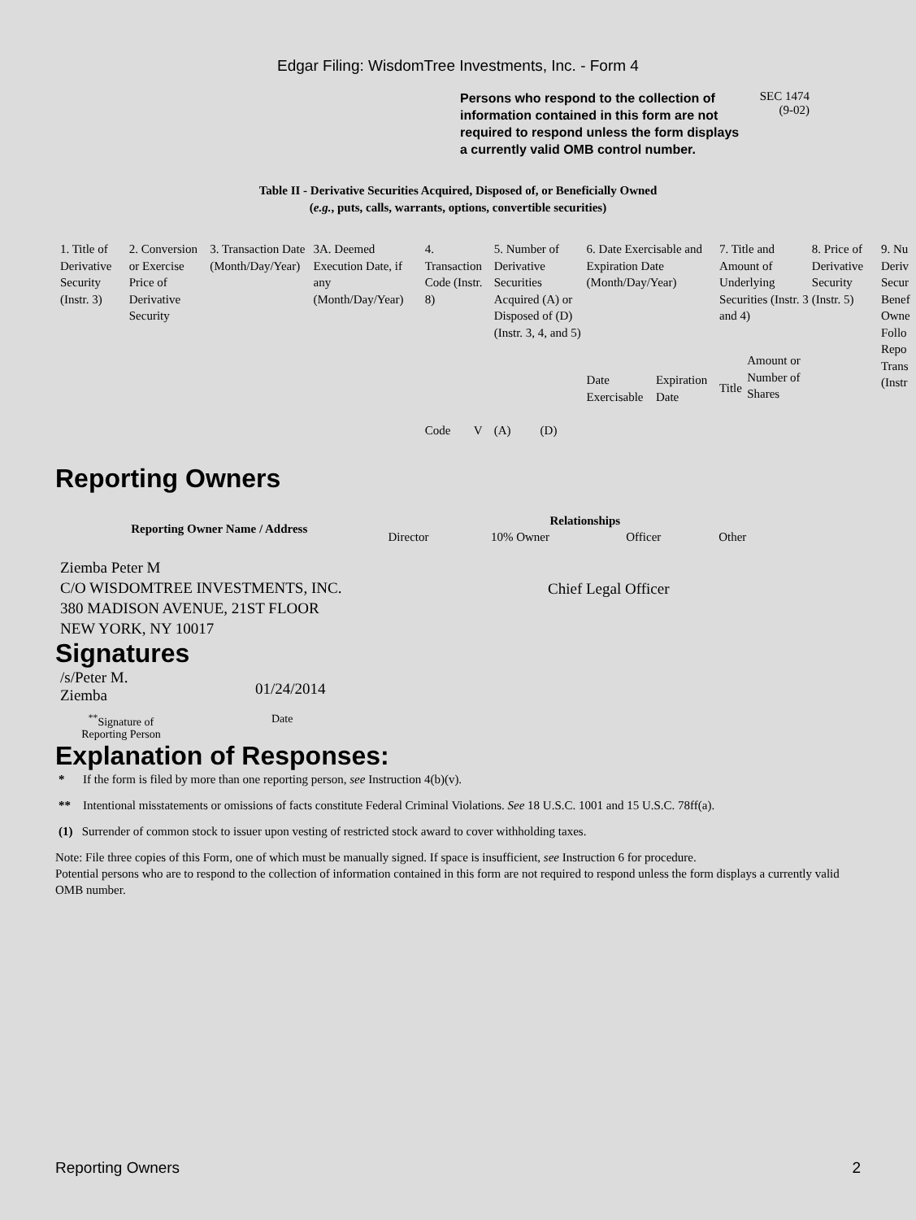Edgar Filing: WisdomTree Investments, Inc. - Form 4
Persons who respond to the collection of information contained in this form are not required to respond unless the form displays a currently valid OMB control number.
SEC 1474
(9-02)
Table II - Derivative Securities Acquired, Disposed of, or Beneficially Owned
(e.g., puts, calls, warrants, options, convertible securities)
| 1. Title of Derivative Security (Instr. 3) | 2. Conversion or Exercise Price of Derivative Security | 3. Transaction Date (Month/Day/Year) | 3A. Deemed Execution Date, if any (Month/Day/Year) | 4. Transaction Code (Instr. 8) | | 5. Number of Derivative Securities Acquired (A) or Disposed of (D) (Instr. 3, 4, and 5) | | 6. Date Exercisable and Expiration Date (Month/Day/Year) | | 7. Title and Amount of Underlying Securities (Instr. 3 and 4) | | 8. Price of Derivative Security (Instr. 5) | 9. Nu Deriv Secur Benef Owne Follo Repo Trans (Instr |
| | | | | Code | V | (A) | (D) | Date Exercisable | Expiration Date | Title | Amount or Number of Shares | | |
Reporting Owners
| Reporting Owner Name / Address | Relationships | | | |
| --- | --- | --- | --- | --- |
| | Director | 10% Owner | Officer | Other |
Ziemba Peter M
C/O WISDOMTREE INVESTMENTS, INC.
380 MADISON AVENUE, 21ST FLOOR
NEW YORK, NY 10017
Chief Legal Officer
Signatures
/s/Peter M.
Ziemba
01/24/2014
<sup>**</sup> Signature of Reporting Person
Date
Explanation of Responses:
* If the form is filed by more than one reporting person, see Instruction 4(b)(v).
** Intentional misstatements or omissions of facts constitute Federal Criminal Violations. See 18 U.S.C. 1001 and 15 U.S.C. 78ff(a).
(1) Surrender of common stock to issuer upon vesting of restricted stock award to cover withholding taxes.
Note: File three copies of this Form, one of which must be manually signed. If space is insufficient, see Instruction 6 for procedure.
Potential persons who are to respond to the collection of information contained in this form are not required to respond unless the form displays a currently valid OMB number.
Reporting Owners 2